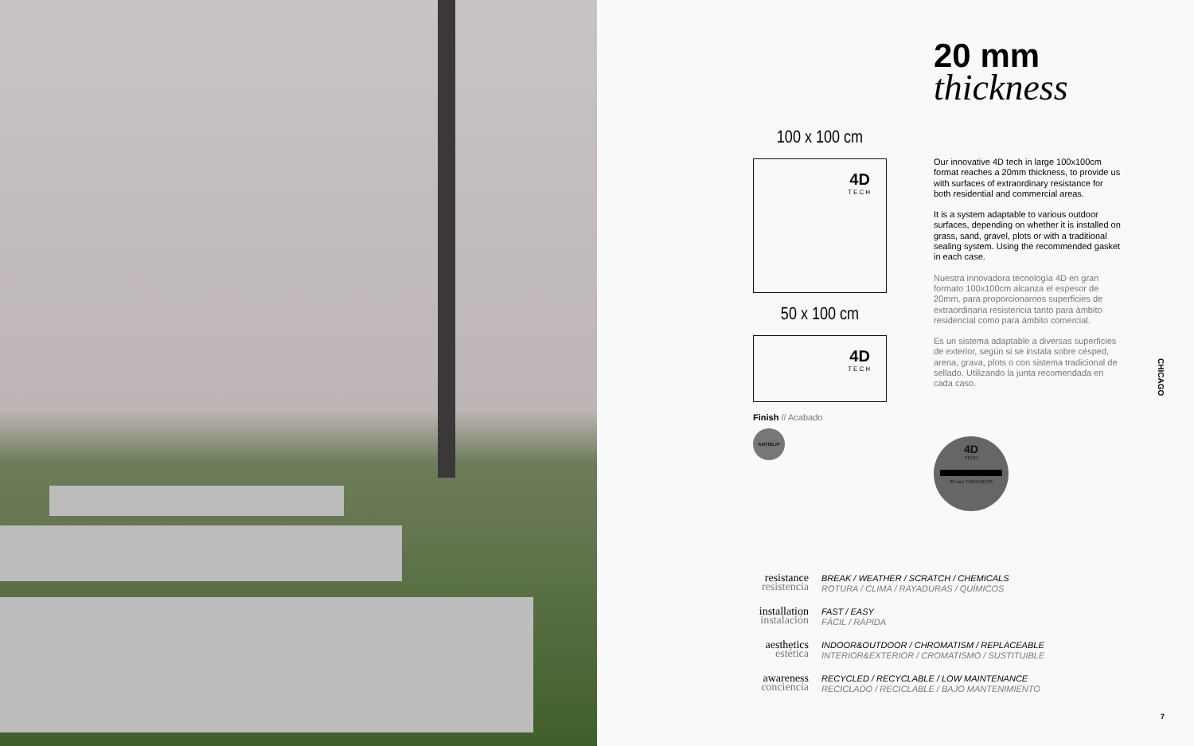20 mm
thickness
100 x 100 cm
4D
TECH
50 x 100 cm
4D
TECH
Our innovative 4D tech in large 100x100cm format reaches a 20mm thickness, to provide us with surfaces of extraordinary resistance for both residential and commercial areas.
It is a system adaptable to various outdoor surfaces, depending on whether it is installed on grass, sand, gravel, plots or with a traditional sealing system. Using the recommended gasket in each case.
Nuestra innovadora tecnología 4D en gran formato 100x100cm alcanza el espesor de 20mm, para proporcionarnos superficies de extraordinaria resistencia tanto para ámbito residencial como para ámbito comercial.
Es un sistema adaptable a diversas superficies de exterior, según si se instala sobre césped, arena, grava, plots o con sistema tradicional de sellado. Utilizando la junta recomendada en cada caso.
Finish // Acabado
ANTISLIP
4D
TECH
20 mm THICKNESS
resistance
resistencia
BREAK / WEATHER / SCRATCH / CHEMICALS
ROTURA / CLIMA / RAYADURAS / QUÍMICOS
installation
instalación
FAST / EASY
FÁCIL / RÁPIDA
aesthetics
estética
INDOOR&OUTDOOR / CHROMATISM / REPLACEABLE
INTERIOR&EXTERIOR / CROMATISMO / SUSTITUIBLE
awareness
conciencia
RECYCLED / RECYCLABLE / LOW MAINTENANCE
RECICLADO / RECICLABLE / BAJO MANTENIMIENTO
CHICAGO
7